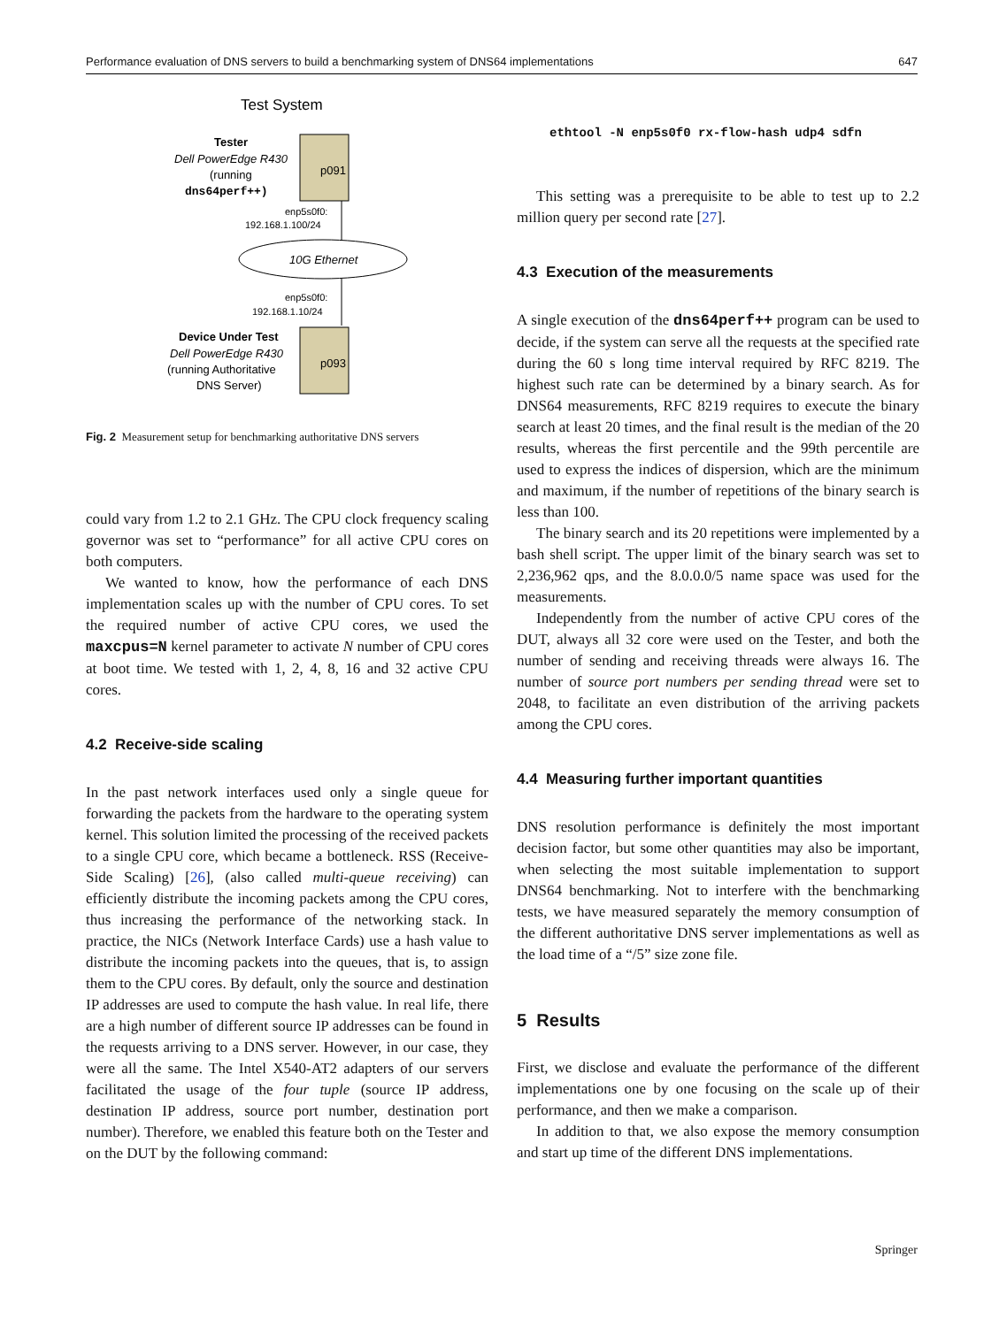Performance evaluation of DNS servers to build a benchmarking system of DNS64 implementations 647
Test System
Tester
Dell PowerEdge R430
(running
dns64perf++)
p091
enp5s0f0:
192.168.1.100/24
10G Ethernet
enp5s0f0:
192.168.1.10/24
p093
Device Under Test
Dell PowerEdge R430
(running Authoritative
DNS Server)
Fig. 2 Measurement setup for benchmarking authoritative DNS servers
could vary from 1.2 to 2.1 GHz. The CPU clock frequency scaling governor was set to “performance” for all active CPU cores on both computers.
We wanted to know, how the performance of each DNS implementation scales up with the number of CPU cores. To set the required number of active CPU cores, we used the maxcpus=N kernel parameter to activate N number of CPU cores at boot time. We tested with 1, 2, 4, 8, 16 and 32 active CPU cores.
4.2 Receive-side scaling
In the past network interfaces used only a single queue for forwarding the packets from the hardware to the operating system kernel. This solution limited the processing of the received packets to a single CPU core, which became a bottleneck. RSS (Receive-Side Scaling) [26], (also called multi-queue receiving) can efficiently distribute the incoming packets among the CPU cores, thus increasing the performance of the networking stack. In practice, the NICs (Network Interface Cards) use a hash value to distribute the incoming packets into the queues, that is, to assign them to the CPU cores. By default, only the source and destination IP addresses are used to compute the hash value. In real life, there are a high number of different source IP addresses can be found in the requests arriving to a DNS server. However, in our case, they were all the same. The Intel X540-AT2 adapters of our servers facilitated the usage of the four tuple (source IP address, destination IP address, source port number, destination port number). Therefore, we enabled this feature both on the Tester and on the DUT by the following command:
ethtool -N enp5s0f0 rx-flow-hash udp4 sdfn
This setting was a prerequisite to be able to test up to 2.2 million query per second rate [27].
4.3 Execution of the measurements
A single execution of the dns64perf++ program can be used to decide, if the system can serve all the requests at the specified rate during the 60 s long time interval required by RFC 8219. The highest such rate can be determined by a binary search. As for DNS64 measurements, RFC 8219 requires to execute the binary search at least 20 times, and the final result is the median of the 20 results, whereas the first percentile and the 99th percentile are used to express the indices of dispersion, which are the minimum and maximum, if the number of repetitions of the binary search is less than 100.
The binary search and its 20 repetitions were implemented by a bash shell script. The upper limit of the binary search was set to 2,236,962 qps, and the 8.0.0.0/5 name space was used for the measurements.
Independently from the number of active CPU cores of the DUT, always all 32 core were used on the Tester, and both the number of sending and receiving threads were always 16. The number of source port numbers per sending thread were set to 2048, to facilitate an even distribution of the arriving packets among the CPU cores.
4.4 Measuring further important quantities
DNS resolution performance is definitely the most important decision factor, but some other quantities may also be important, when selecting the most suitable implementation to support DNS64 benchmarking. Not to interfere with the benchmarking tests, we have measured separately the memory consumption of the different authoritative DNS server implementations as well as the load time of a “/5” size zone file.
5 Results
First, we disclose and evaluate the performance of the different implementations one by one focusing on the scale up of their performance, and then we make a comparison.
In addition to that, we also expose the memory consumption and start up time of the different DNS implementations.
Springer